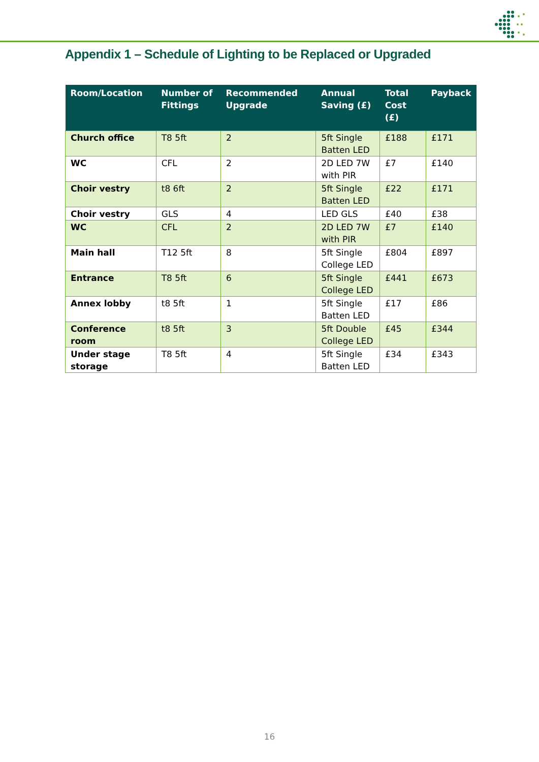Appendix 1 – Schedule of Lighting to be Replaced or Upgraded
| Room/Location | Number of Fittings | Recommended Upgrade | Annual Saving (£) | Total Cost (£) | Payback |
| --- | --- | --- | --- | --- | --- |
| Church office | T8 5ft | 2 | 5ft Single Batten LED | £188 | £171 |
| WC | CFL | 2 | 2D LED 7W with PIR | £7 | £140 |
| Choir vestry | t8 6ft | 2 | 5ft Single Batten LED | £22 | £171 |
| Choir vestry | GLS | 4 | LED GLS | £40 | £38 |
| WC | CFL | 2 | 2D LED 7W with PIR | £7 | £140 |
| Main hall | T12 5ft | 8 | 5ft Single College LED | £804 | £897 |
| Entrance | T8 5ft | 6 | 5ft Single College LED | £441 | £673 |
| Annex lobby | t8 5ft | 1 | 5ft Single Batten LED | £17 | £86 |
| Conference room | t8 5ft | 3 | 5ft Double College LED | £45 | £344 |
| Under stage storage | T8 5ft | 4 | 5ft Single Batten LED | £34 | £343 |
16